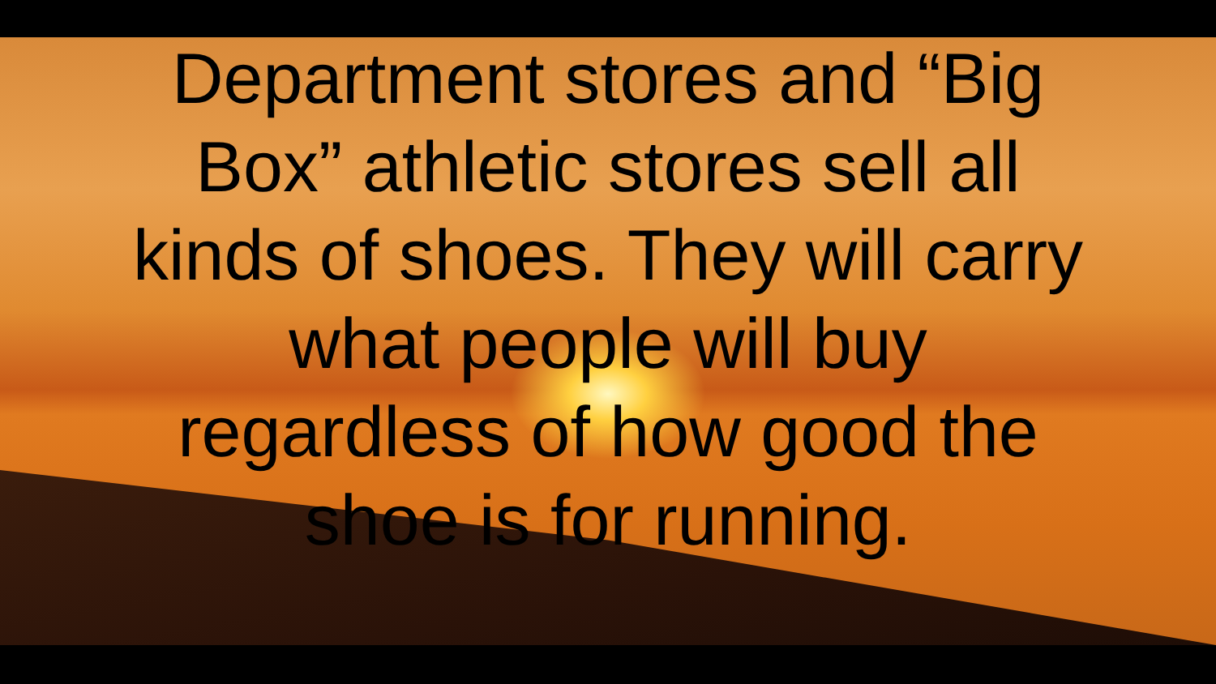Department stores and “Big
Box” athletic stores sell all
kinds of shoes. They will carry
what people will buy
regardless of how good the
shoe is for running.